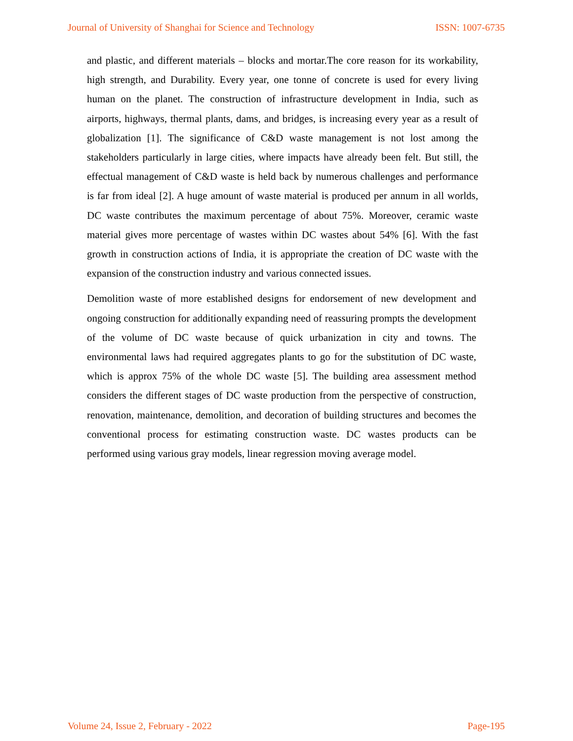Journal of University of Shanghai for Science and Technology ISSN: 1007-6735
and plastic, and different materials – blocks and mortar.The core reason for its workability, high strength, and Durability. Every year, one tonne of concrete is used for every living human on the planet. The construction of infrastructure development in India, such as airports, highways, thermal plants, dams, and bridges, is increasing every year as a result of globalization [1]. The significance of C&D waste management is not lost among the stakeholders particularly in large cities, where impacts have already been felt. But still, the effectual management of C&D waste is held back by numerous challenges and performance is far from ideal [2]. A huge amount of waste material is produced per annum in all worlds, DC waste contributes the maximum percentage of about 75%. Moreover, ceramic waste material gives more percentage of wastes within DC wastes about 54% [6]. With the fast growth in construction actions of India, it is appropriate the creation of DC waste with the expansion of the construction industry and various connected issues.
Demolition waste of more established designs for endorsement of new development and ongoing construction for additionally expanding need of reassuring prompts the development of the volume of DC waste because of quick urbanization in city and towns. The environmental laws had required aggregates plants to go for the substitution of DC waste, which is approx 75% of the whole DC waste [5]. The building area assessment method considers the different stages of DC waste production from the perspective of construction, renovation, maintenance, demolition, and decoration of building structures and becomes the conventional process for estimating construction waste. DC wastes products can be performed using various gray models, linear regression moving average model.
Volume 24, Issue 2, February - 2022 Page-195